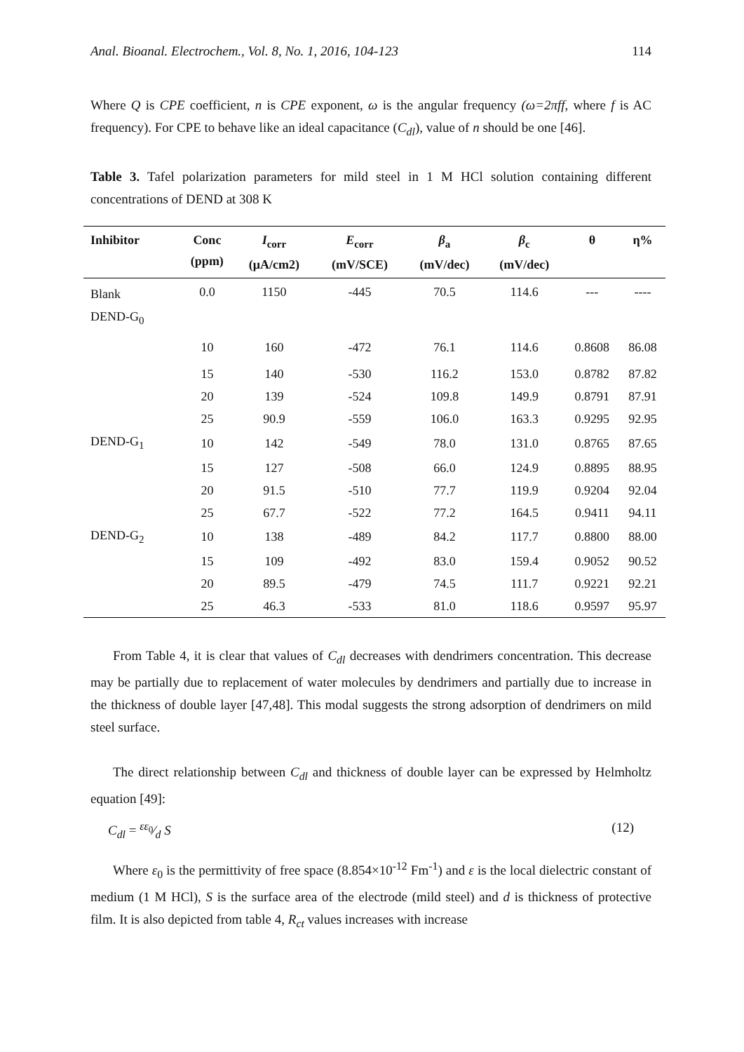Anal. Bioanal. Electrochem., Vol. 8, No. 1, 2016, 104-123 114
Where Q is CPE coefficient, n is CPE exponent, ω is the angular frequency (ω=2πff, where f is AC frequency). For CPE to behave like an ideal capacitance (C<sub>dl</sub>), value of n should be one [46].
Table 3. Tafel polarization parameters for mild steel in 1 M HCl solution containing different concentrations of DEND at 308 K
| Inhibitor | Conc (ppm) | I<sub>corr</sub> (μA/cm2) | E<sub>corr</sub> (mV/SCE) | β<sub>a</sub> (mV/dec) | β<sub>c</sub> (mV/dec) | θ | η% |
| --- | --- | --- | --- | --- | --- | --- | --- |
| Blank | 0.0 | 1150 | -445 | 70.5 | 114.6 | --- | ---- |
| DEND-G<sub>0</sub> | | | | | | | |
| | 10 | 160 | -472 | 76.1 | 114.6 | 0.8608 | 86.08 |
| | 15 | 140 | -530 | 116.2 | 153.0 | 0.8782 | 87.82 |
| | 20 | 139 | -524 | 109.8 | 149.9 | 0.8791 | 87.91 |
| | 25 | 90.9 | -559 | 106.0 | 163.3 | 0.9295 | 92.95 |
| DEND-G<sub>1</sub> | 10 | 142 | -549 | 78.0 | 131.0 | 0.8765 | 87.65 |
| | 15 | 127 | -508 | 66.0 | 124.9 | 0.8895 | 88.95 |
| | 20 | 91.5 | -510 | 77.7 | 119.9 | 0.9204 | 92.04 |
| | 25 | 67.7 | -522 | 77.2 | 164.5 | 0.9411 | 94.11 |
| DEND-G<sub>2</sub> | 10 | 138 | -489 | 84.2 | 117.7 | 0.8800 | 88.00 |
| | 15 | 109 | -492 | 83.0 | 159.4 | 0.9052 | 90.52 |
| | 20 | 89.5 | -479 | 74.5 | 111.7 | 0.9221 | 92.21 |
| | 25 | 46.3 | -533 | 81.0 | 118.6 | 0.9597 | 95.97 |
From Table 4, it is clear that values of C<sub>dl</sub> decreases with dendrimers concentration. This decrease may be partially due to replacement of water molecules by dendrimers and partially due to increase in the thickness of double layer [47,48]. This modal suggests the strong adsorption of dendrimers on mild steel surface.
The direct relationship between C<sub>dl</sub> and thickness of double layer can be expressed by Helmholtz equation [49]:
C<sub>dl</sub> = εε<sub>0</sub>⁄d S (12)
Where ε<sub>0</sub> is the permittivity of free space (8.854×10<sup>-12</sup> Fm<sup>-1</sup>) and ε is the local dielectric constant of medium (1 M HCl), S is the surface area of the electrode (mild steel) and d is thickness of protective film. It is also depicted from table 4, R<sub>ct</sub> values increases with increase